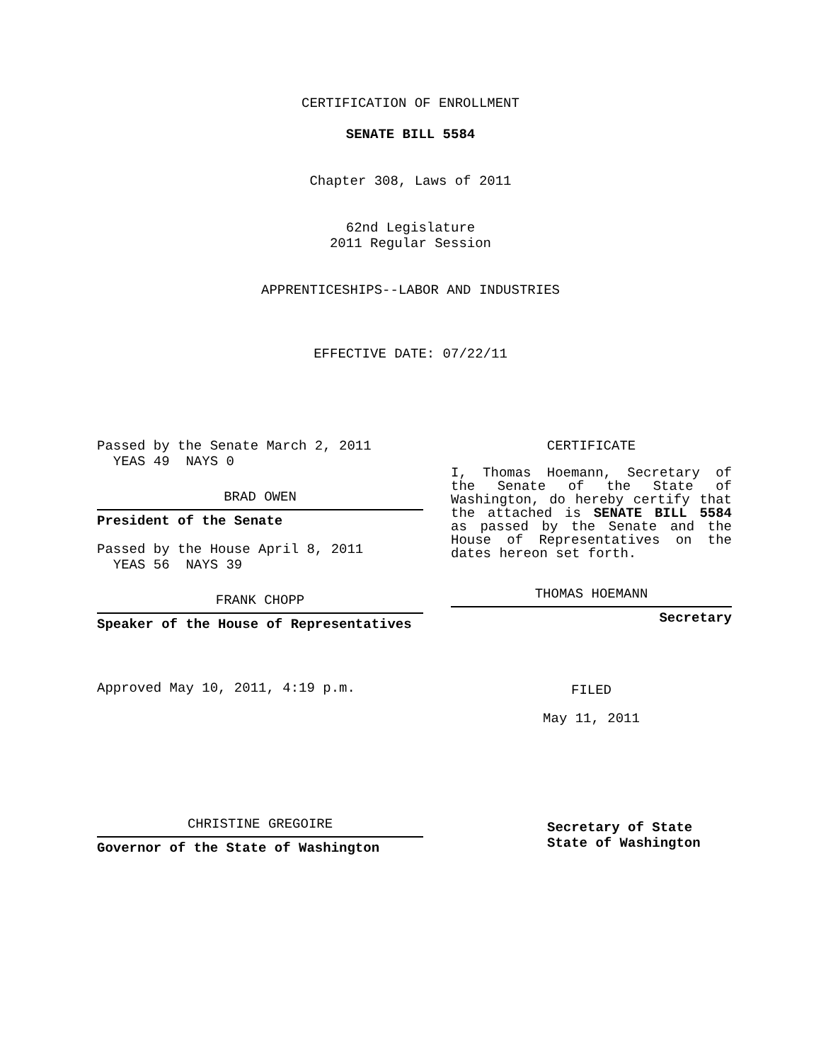CERTIFICATION OF ENROLLMENT
SENATE BILL 5584
Chapter 308, Laws of 2011
62nd Legislature
2011 Regular Session
APPRENTICESHIPS--LABOR AND INDUSTRIES
EFFECTIVE DATE: 07/22/11
Passed by the Senate March 2, 2011
YEAS 49 NAYS 0
BRAD OWEN
President of the Senate
Passed by the House April 8, 2011
YEAS 56 NAYS 39
FRANK CHOPP
Speaker of the House of Representatives
Approved May 10, 2011, 4:19 p.m.
CHRISTINE GREGOIRE
Governor of the State of Washington
CERTIFICATE
I, Thomas Hoemann, Secretary of the Senate of the State of Washington, do hereby certify that the attached is SENATE BILL 5584 as passed by the Senate and the House of Representatives on the dates hereon set forth.
THOMAS HOEMANN
Secretary
FILED
May 11, 2011
Secretary of State
State of Washington